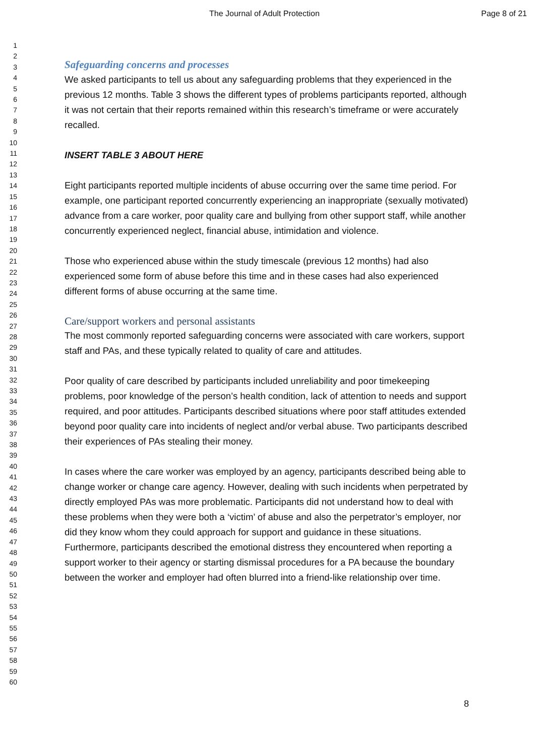The Journal of Adult Protection Page 8 of 21
1
2
3
4
5
6
7
8
9
10
11
12
13
14
15
16
17
18
19
20
21
22
23
24
25
26
27
28
29
30
31
32
33
34
35
36
37
38
39
40
41
42
43
44
45
46
47
48
49
50
51
52
53
54
55
56
57
58
59
60
Safeguarding concerns and processes
We asked participants to tell us about any safeguarding problems that they experienced in the previous 12 months. Table 3 shows the different types of problems participants reported, although it was not certain that their reports remained within this research’s timeframe or were accurately recalled.
INSERT TABLE 3 ABOUT HERE
Eight participants reported multiple incidents of abuse occurring over the same time period. For example, one participant reported concurrently experiencing an inappropriate (sexually motivated) advance from a care worker, poor quality care and bullying from other support staff, while another concurrently experienced neglect, financial abuse, intimidation and violence.
Those who experienced abuse within the study timescale (previous 12 months) had also experienced some form of abuse before this time and in these cases had also experienced different forms of abuse occurring at the same time.
Care/support workers and personal assistants
The most commonly reported safeguarding concerns were associated with care workers, support staff and PAs, and these typically related to quality of care and attitudes.
Poor quality of care described by participants included unreliability and poor timekeeping problems, poor knowledge of the person’s health condition, lack of attention to needs and support required, and poor attitudes. Participants described situations where poor staff attitudes extended beyond poor quality care into incidents of neglect and/or verbal abuse. Two participants described their experiences of PAs stealing their money.
In cases where the care worker was employed by an agency, participants described being able to change worker or change care agency. However, dealing with such incidents when perpetrated by directly employed PAs was more problematic. Participants did not understand how to deal with these problems when they were both a ‘victim’ of abuse and also the perpetrator’s employer, nor did they know whom they could approach for support and guidance in these situations. Furthermore, participants described the emotional distress they encountered when reporting a support worker to their agency or starting dismissal procedures for a PA because the boundary between the worker and employer had often blurred into a friend-like relationship over time.
8